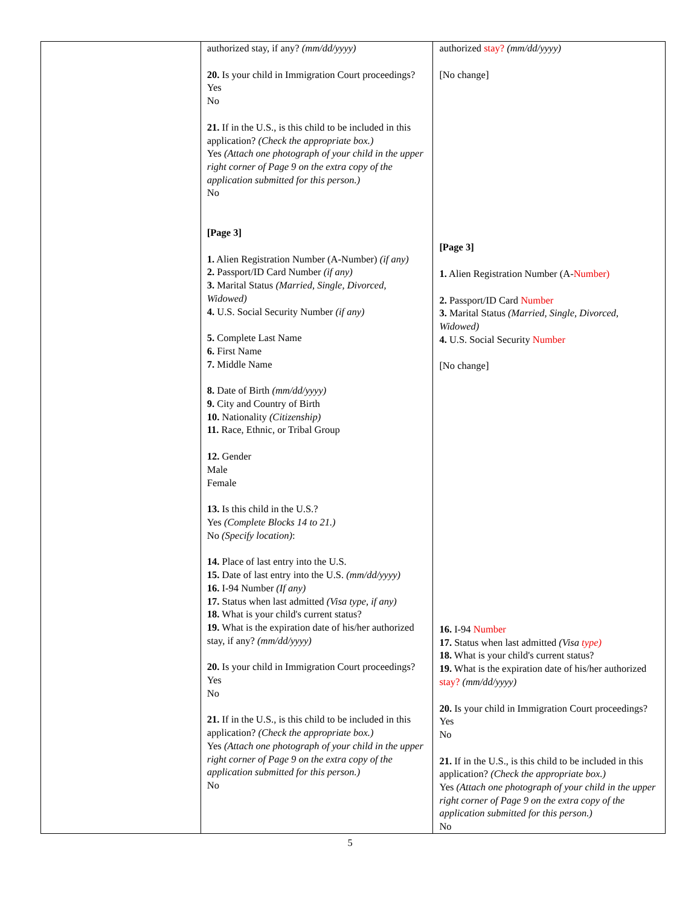| | authorized stay, if any? (mm/dd/yyyy) 20. Is your child in Immigration Court proceedings? Yes No 21. If in the U.S., is this child to be included in this application? (Check the appropriate box.) Yes (Attach one photograph of your child in the upper right corner of Page 9 on the extra copy of the application submitted for this person.) No [Page 3] 1. Alien Registration Number (A-Number) (if any) 2. Passport/ID Card Number (if any) 3. Marital Status (Married, Single, Divorced, Widowed) 4. U.S. Social Security Number (if any) 5. Complete Last Name 6. First Name 7. Middle Name 8. Date of Birth (mm/dd/yyyy) 9. City and Country of Birth 10. Nationality (Citizenship) 11. Race, Ethnic, or Tribal Group 12. Gender Male Female 13. Is this child in the U.S.? Yes (Complete Blocks 14 to 21.) No (Specify location) : 14. Place of last entry into the U.S. 15. Date of last entry into the U.S. (mm/dd/yyyy) 16. I-94 Number (If any) 17. Status when last admitted (Visa type, if any) 18. What is your child's current status? 19. What is the expiration date of his/her authorized stay, if any? (mm/dd/yyyy) 20. Is your child in Immigration Court proceedings? Yes No 21. If in the U.S., is this child to be included in this application? (Check the appropriate box.) Yes (Attach one photograph of your child in the upper right corner of Page 9 on the extra copy of the application submitted for this person.) No | authorized stay? (mm/dd/yyyy) [No change] [Page 3] 1. Alien Registration Number (A- Number) 2. Passport/ID Card Number 3. Marital Status (Married, Single, Divorced, Widowed) 4. U.S. Social Security Number [No change] 16. I-94 Number 17. Status when last admitted (Visa type) 18. What is your child's current status? 19. What is the expiration date of his/her authorized stay? (mm/dd/yyyy) 20. Is your child in Immigration Court proceedings? Yes No 21. If in the U.S., is this child to be included in this application? (Check the appropriate box.) Yes (Attach one photograph of your child in the upper right corner of Page 9 on the extra copy of the application submitted for this person.) No |
5